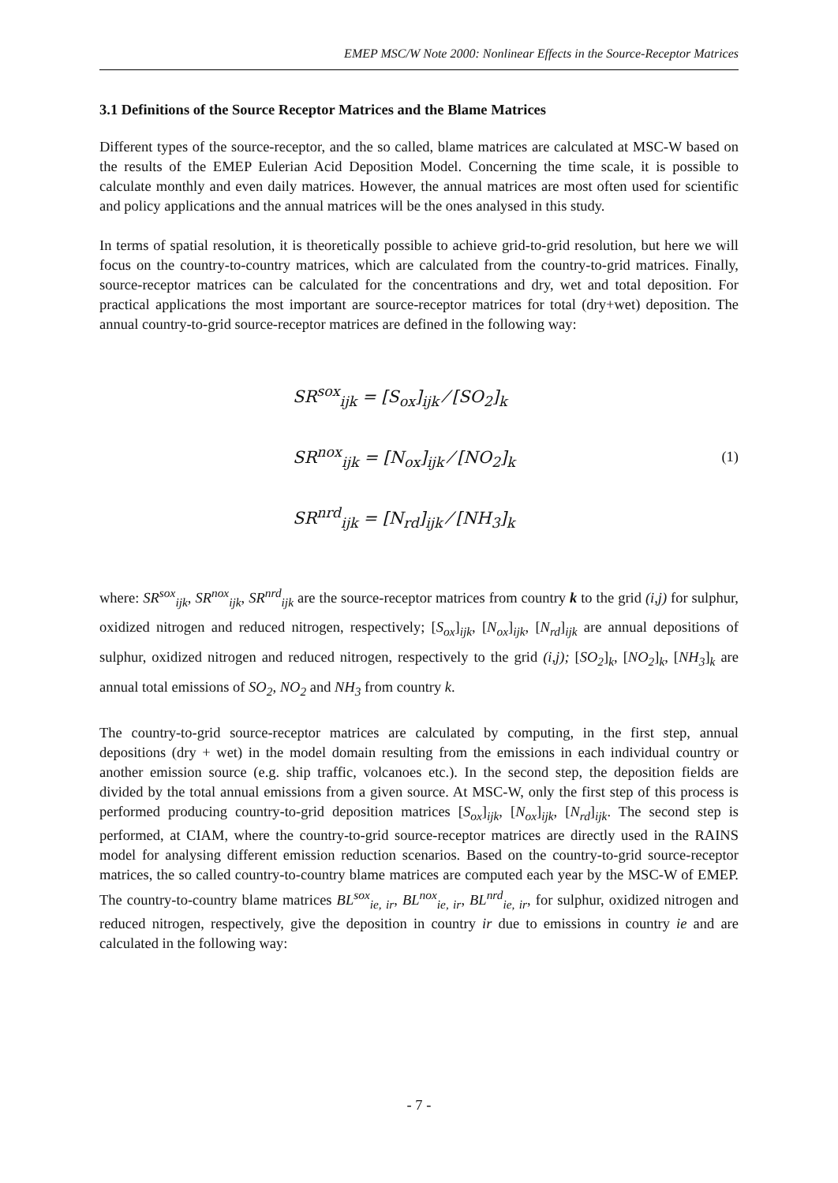EMEP MSC/W Note 2000: Nonlinear Effects in the Source-Receptor Matrices
3.1 Definitions of the Source Receptor Matrices and the Blame Matrices
Different types of the source-receptor, and the so called, blame matrices are calculated at MSC-W based on the results of the EMEP Eulerian Acid Deposition Model. Concerning the time scale, it is possible to calculate monthly and even daily matrices. However, the annual matrices are most often used for scientific and policy applications and the annual matrices will be the ones analysed in this study.
In terms of spatial resolution, it is theoretically possible to achieve grid-to-grid resolution, but here we will focus on the country-to-country matrices, which are calculated from the country-to-grid matrices. Finally, source-receptor matrices can be calculated for the concentrations and dry, wet and total deposition. For practical applications the most important are source-receptor matrices for total (dry+wet) deposition. The annual country-to-grid source-receptor matrices are defined in the following way:
SR<sup>sox</sup><sub>ijk</sub> = [S<sub>ox</sub>]<sub>ijk</sub> ⁄ [SO<sub>2</sub>]<sub>k</sub>
SR<sup>nox</sup><sub>ijk</sub> = [N<sub>ox</sub>]<sub>ijk</sub> ⁄ [NO<sub>2</sub>]<sub>k</sub>
SR<sup>nrd</sup><sub>ijk</sub> = [N<sub>rd</sub>]<sub>ijk</sub> ⁄ [NH<sub>3</sub>]<sub>k</sub>
(1)
where: SR<sup>sox</sup><sub>ijk</sub>, SR<sup>nox</sup><sub>ijk</sub>, SR<sup>nrd</sup><sub>ijk</sub> are the source-receptor matrices from country k to the grid (i,j) for sulphur, oxidized nitrogen and reduced nitrogen, respectively; [S<sub>ox</sub>]<sub>ijk</sub>, [N<sub>ox</sub>]<sub>ijk</sub>, [N<sub>rd</sub>]<sub>ijk</sub> are annual depositions of sulphur, oxidized nitrogen and reduced nitrogen, respectively to the grid (i,j); [SO<sub>2</sub>]<sub>k</sub>, [NO<sub>2</sub>]<sub>k</sub>, [NH<sub>3</sub>]<sub>k</sub> are annual total emissions of SO<sub>2</sub>, NO<sub>2</sub> and NH<sub>3</sub> from country k.
The country-to-grid source-receptor matrices are calculated by computing, in the first step, annual depositions (dry + wet) in the model domain resulting from the emissions in each individual country or another emission source (e.g. ship traffic, volcanoes etc.). In the second step, the deposition fields are divided by the total annual emissions from a given source. At MSC-W, only the first step of this process is performed producing country-to-grid deposition matrices [S<sub>ox</sub>]<sub>ijk</sub>, [N<sub>ox</sub>]<sub>ijk</sub>, [N<sub>rd</sub>]<sub>ijk</sub>. The second step is performed, at CIAM, where the country-to-grid source-receptor matrices are directly used in the RAINS model for analysing different emission reduction scenarios. Based on the country-to-grid source-receptor matrices, the so called country-to-country blame matrices are computed each year by the MSC-W of EMEP. The country-to-country blame matrices BL<sup>sox</sup><sub>ie, ir</sub>, BL<sup>nox</sup><sub>ie, ir</sub>, BL<sup>nrd</sup><sub>ie, ir</sub>, for sulphur, oxidized nitrogen and reduced nitrogen, respectively, give the deposition in country ir due to emissions in country ie and are calculated in the following way:
- 7 -